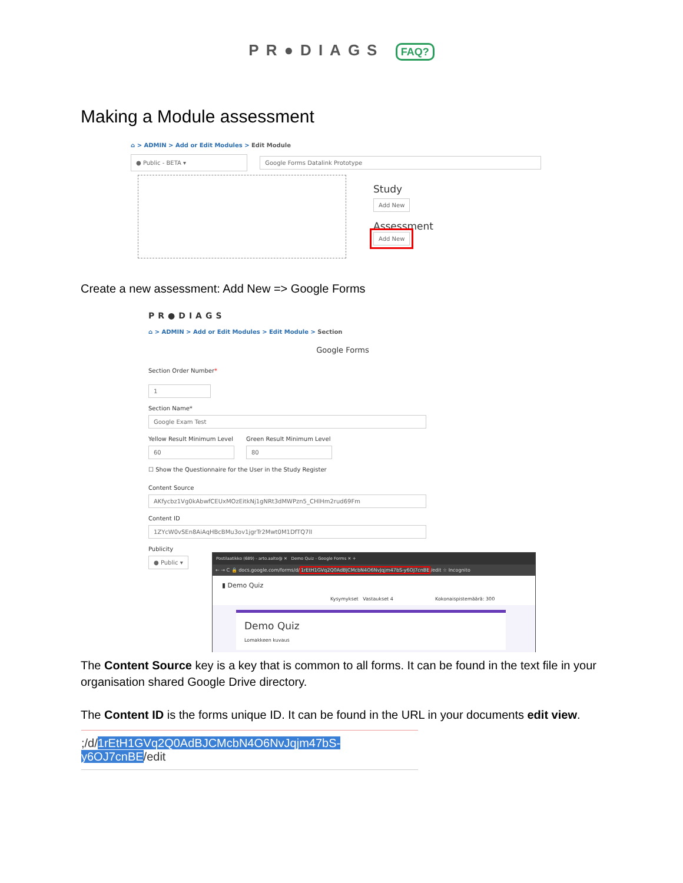PR●DIAGS FAQ?
Making a Module assessment
⌂ > ADMIN > Add or Edit Modules > Edit Module
● Public - BETA ▾ Google Forms Datalink Prototype
Study
Add New
Assessment
Add New
Create a new assessment: Add New => Google Forms
PR●DIAGS
⌂ > ADMIN > Add or Edit Modules > Edit Module > Section
Google Forms
Section Order Number*
1
Section Name*
Google Exam Test
Yellow Result Minimum Level
60
Green Result Minimum Level
80
☐ Show the Questionnaire for the User in the Study Register
Content Source
AKfycbz1Vg0kAbwfCEUxMOzEitkNj1gNRt3dMWPzn5_CHlHm2rud69Fm
Content ID
1ZYcW0vSEn8AiAqHBcBMu3ov1jgrTr2Mwt0M1DfTQ7lI
Publicity
● Public ▾
Postilaatikko (689) - arto.aalto@ ✕ Demo Quiz - Google Forms ✕ +
← → C 🔒 docs.google.com/forms/d/1rEtH1GVq2Q0AdBJCMcbN4O6NvJqjm47bS-y6OJ7cnBE/edit ☆ Incognito
▮ Demo Quiz
Kysymykset Vastaukset 4 Kokonaispistemäärä: 300
Demo Quiz
Lomakkeen kuvaus
The Content Source key is a key that is common to all forms. It can be found in the text file in your organisation shared Google Drive directory.
The Content ID is the forms unique ID. It can be found in the URL in your documents edit view.
;/d/1rEtH1GVq2Q0AdBJCMcbN4O6NvJqjm47bS-y6OJ7cnBE/edit